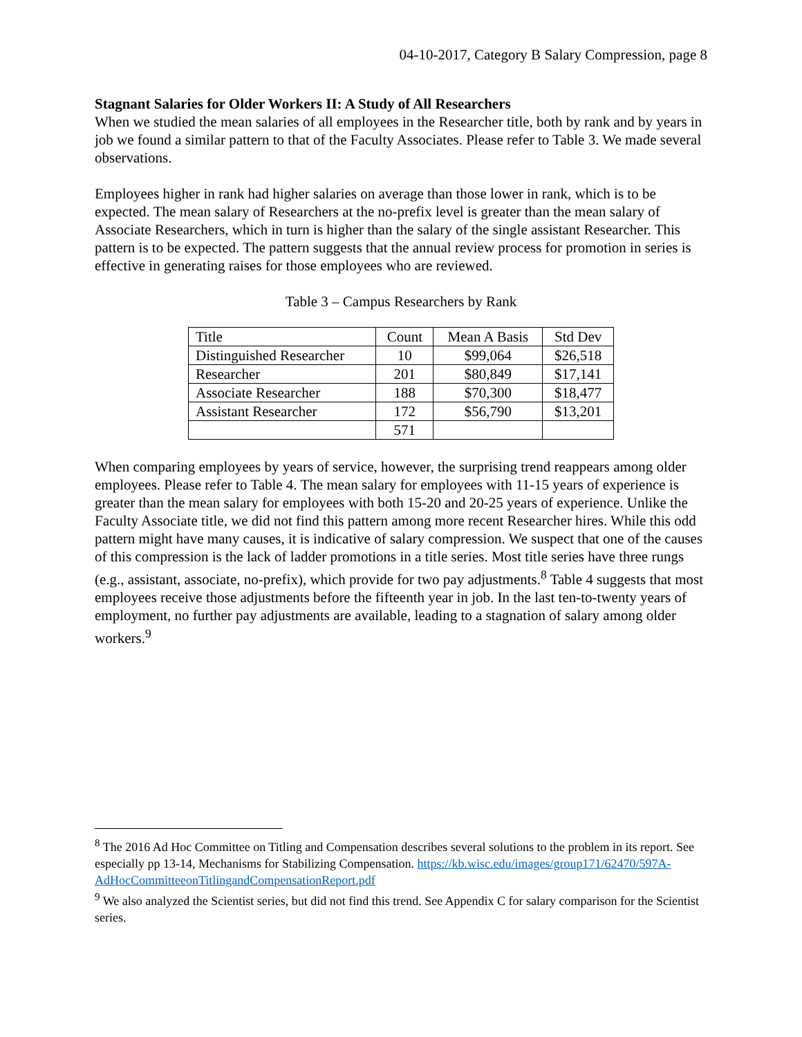04-10-2017, Category B Salary Compression, page 8
Stagnant Salaries for Older Workers II: A Study of All Researchers
When we studied the mean salaries of all employees in the Researcher title, both by rank and by years in job we found a similar pattern to that of the Faculty Associates. Please refer to Table 3. We made several observations.
Employees higher in rank had higher salaries on average than those lower in rank, which is to be expected. The mean salary of Researchers at the no-prefix level is greater than the mean salary of Associate Researchers, which in turn is higher than the salary of the single assistant Researcher. This pattern is to be expected. The pattern suggests that the annual review process for promotion in series is effective in generating raises for those employees who are reviewed.
Table 3 – Campus Researchers by Rank
| Title | Count | Mean A Basis | Std Dev |
| Distinguished Researcher | 10 | $99,064 | $26,518 |
| Researcher | 201 | $80,849 | $17,141 |
| Associate Researcher | 188 | $70,300 | $18,477 |
| Assistant Researcher | 172 | $56,790 | $13,201 |
| | 571 | | |
When comparing employees by years of service, however, the surprising trend reappears among older employees. Please refer to Table 4. The mean salary for employees with 11-15 years of experience is greater than the mean salary for employees with both 15-20 and 20-25 years of experience. Unlike the Faculty Associate title, we did not find this pattern among more recent Researcher hires. While this odd pattern might have many causes, it is indicative of salary compression. We suspect that one of the causes of this compression is the lack of ladder promotions in a title series. Most title series have three rungs (e.g., assistant, associate, no-prefix), which provide for two pay adjustments.<sup>8</sup> Table 4 suggests that most employees receive those adjustments before the fifteenth year in job. In the last ten-to-twenty years of employment, no further pay adjustments are available, leading to a stagnation of salary among older workers.<sup>9</sup>
<sup>8</sup> The 2016 Ad Hoc Committee on Titling and Compensation describes several solutions to the problem in its report. See especially pp 13-14, Mechanisms for Stabilizing Compensation. https://kb.wisc.edu/images/group171/62470/597A-AdHocCommitteeonTitlingandCompensationReport.pdf
<sup>9</sup> We also analyzed the Scientist series, but did not find this trend. See Appendix C for salary comparison for the Scientist series.